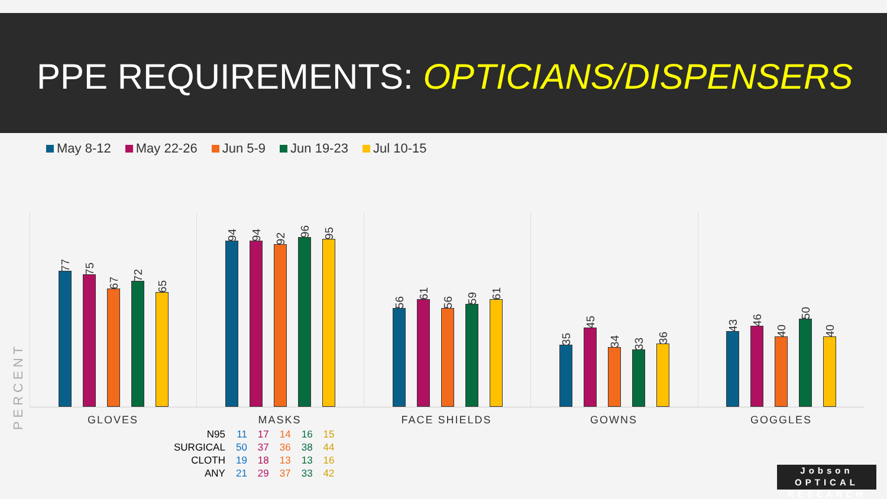PPE REQUIREMENTS: OPTICIANS/DISPENSERS
May 8-12 May 22-26 Jun 5-9 Jun 19-23 Jul 10-15
PERCENT
77
75
67
72
65
94
94
92
96
95
56
61
56
59
61
35
45
34
33
36
43
46
40
50
40
GLOVES MASKS FACE SHIELDS GOWNS GOGGLES
| N95 | 11 | 17 | 14 | 16 | 15 |
| SURGICAL | 50 | 37 | 36 | 38 | 44 |
| CLOTH | 19 | 18 | 13 | 13 | 16 |
| ANY | 21 | 29 | 37 | 33 | 42 |
Jobson OPTICAL
RESEARCH